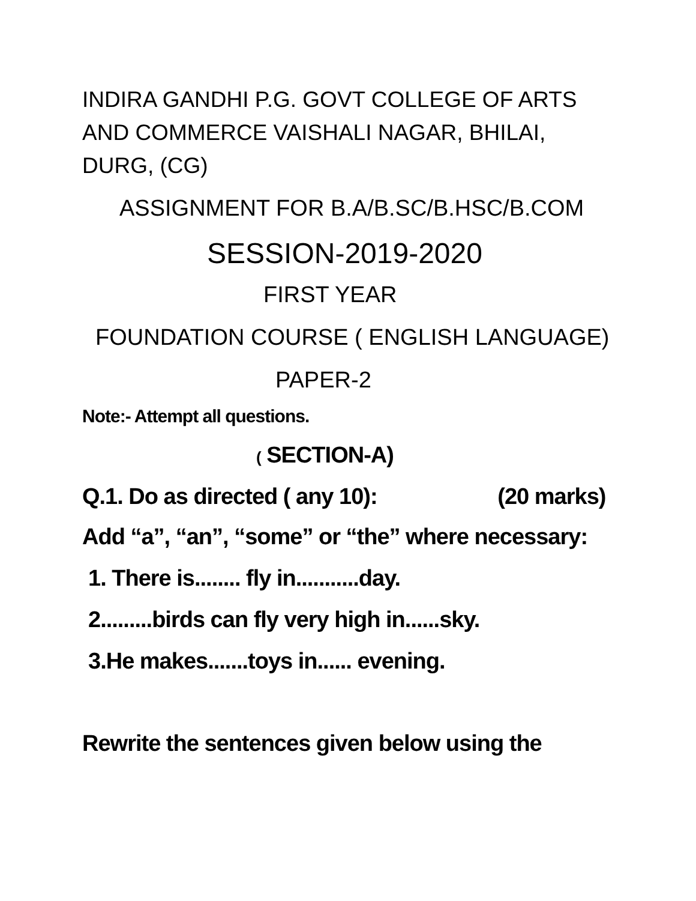INDIRA GANDHI P.G. GOVT COLLEGE OF ARTS AND COMMERCE VAISHALI NAGAR, BHILAI, DURG, (CG)
ASSIGNMENT FOR B.A/B.SC/B.HSC/B.COM
SESSION-2019-2020
FIRST YEAR
FOUNDATION COURSE ( ENGLISH LANGUAGE)
PAPER-2
Note:- Attempt all questions.
( SECTION-A)
Q.1. Do as directed ( any 10): (20 marks)
Add “a”, “an”, “some” or “the” where necessary:
1. There is........ fly in...........day.
2.........birds can fly very high in......sky.
3.He makes.......toys in...... evening.
Rewrite the sentences given below using the